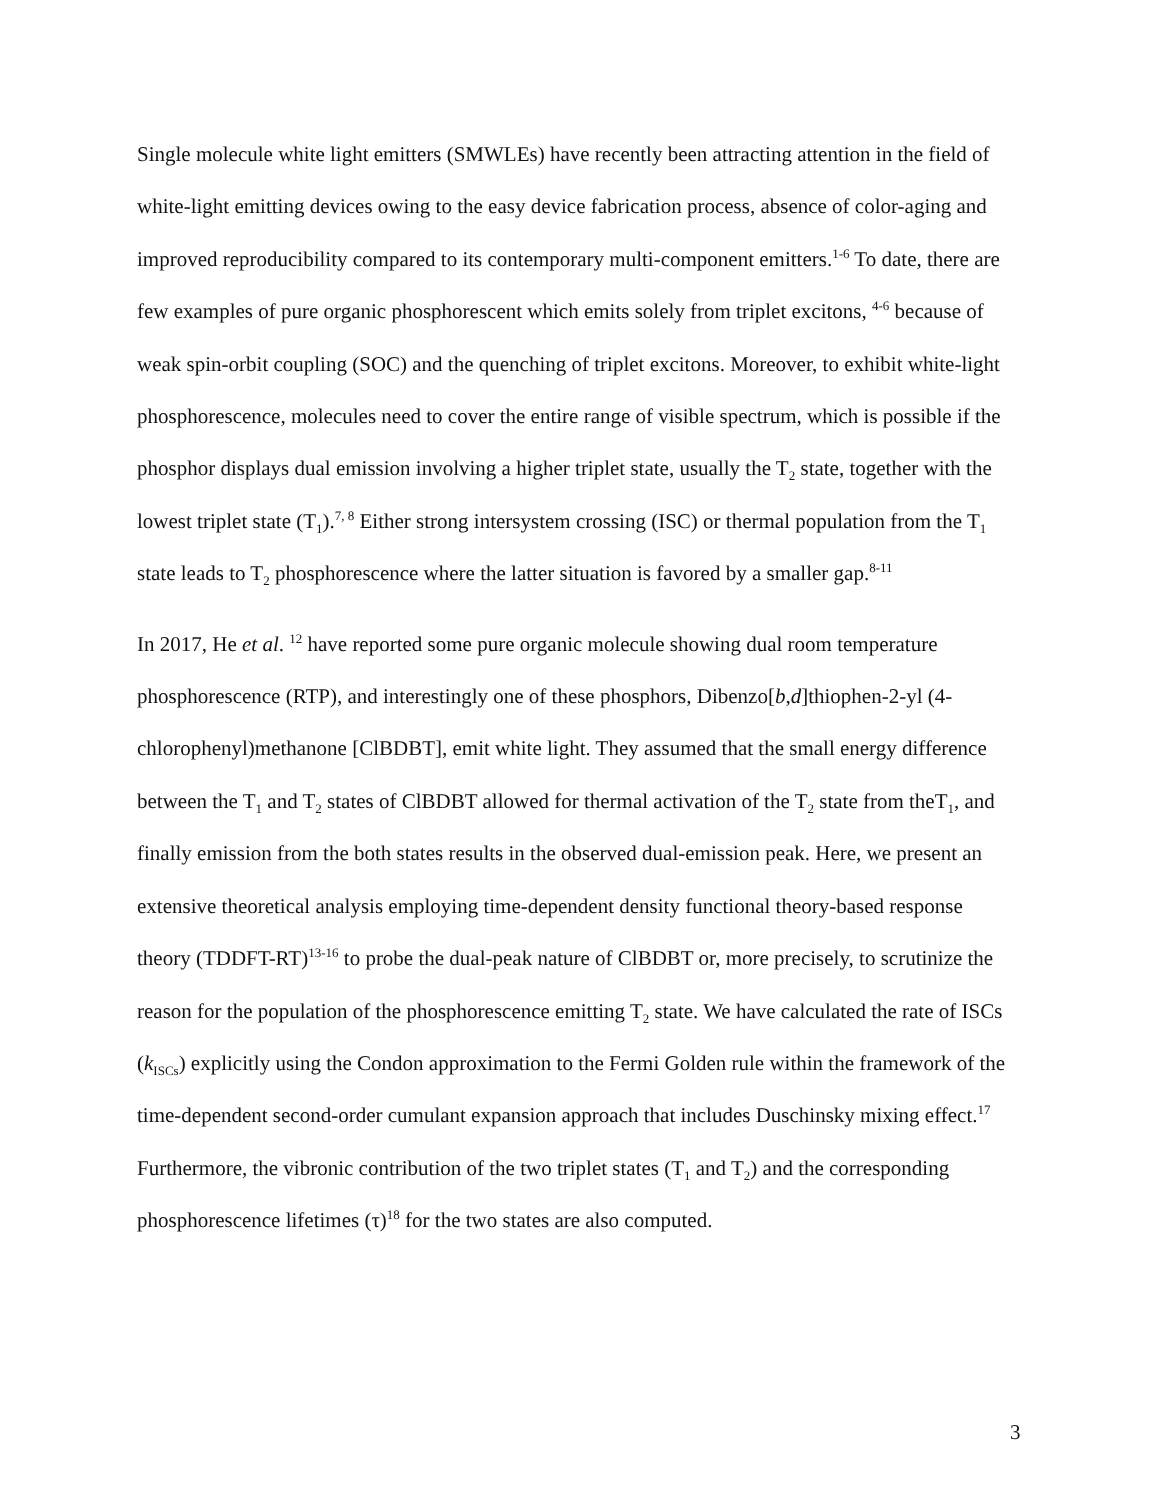Single molecule white light emitters (SMWLEs) have recently been attracting attention in the field of white-light emitting devices owing to the easy device fabrication process, absence of color-aging and improved reproducibility compared to its contemporary multi-component emitters.<sup>1-6</sup> To date, there are few examples of pure organic phosphorescent which emits solely from triplet excitons, <sup>4-6</sup> because of weak spin-orbit coupling (SOC) and the quenching of triplet excitons. Moreover, to exhibit white-light phosphorescence, molecules need to cover the entire range of visible spectrum, which is possible if the phosphor displays dual emission involving a higher triplet state, usually the T<sub>2</sub> state, together with the lowest triplet state (T<sub>1</sub>).<sup>7, 8</sup> Either strong intersystem crossing (ISC) or thermal population from the T<sub>1</sub> state leads to T<sub>2</sub> phosphorescence where the latter situation is favored by a smaller gap.<sup>8-11</sup>
In 2017, He et al. <sup>12</sup> have reported some pure organic molecule showing dual room temperature phosphorescence (RTP), and interestingly one of these phosphors, Dibenzo[b,d]thiophen-2-yl (4-chlorophenyl)methanone [ClBDBT], emit white light. They assumed that the small energy difference between the T<sub>1</sub> and T<sub>2</sub> states of ClBDBT allowed for thermal activation of the T<sub>2</sub> state from theT<sub>1</sub>, and finally emission from the both states results in the observed dual-emission peak. Here, we present an extensive theoretical analysis employing time-dependent density functional theory-based response theory (TDDFT-RT)<sup>13-16</sup> to probe the dual-peak nature of ClBDBT or, more precisely, to scrutinize the reason for the population of the phosphorescence emitting T<sub>2</sub> state. We have calculated the rate of ISCs (k<sub>ISCs</sub>) explicitly using the Condon approximation to the Fermi Golden rule within the framework of the time-dependent second-order cumulant expansion approach that includes Duschinsky mixing effect.<sup>17</sup> Furthermore, the vibronic contribution of the two triplet states (T<sub>1</sub> and T<sub>2</sub>) and the corresponding phosphorescence lifetimes (τ)<sup>18</sup> for the two states are also computed.
3